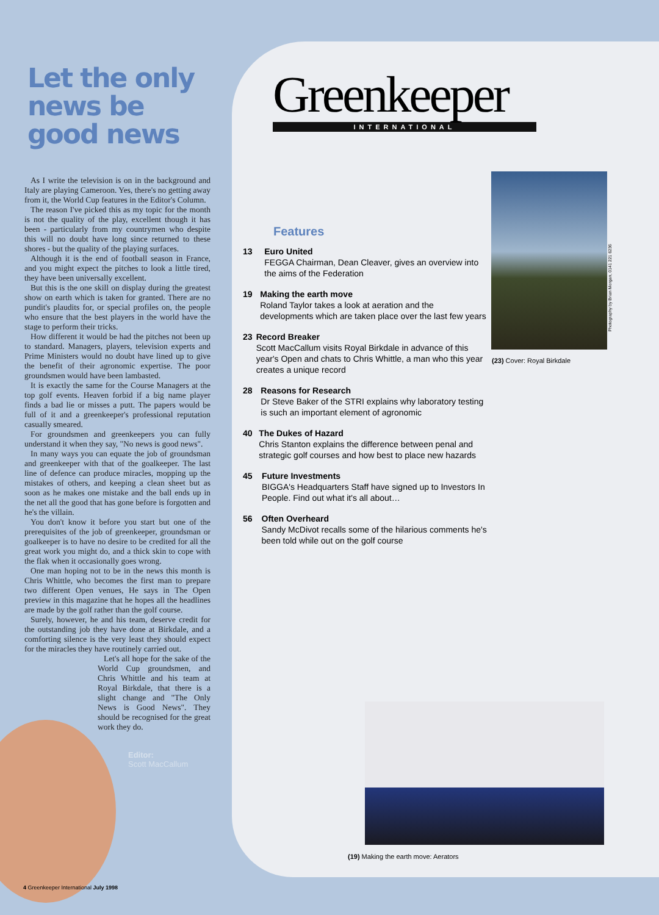Let the only news be good news
As I write the television is on in the background and Italy are playing Cameroon. Yes, there's no getting away from it, the World Cup features in the Editor's Column.
The reason I've picked this as my topic for the month is not the quality of the play, excellent though it has been - particularly from my countrymen who despite this will no doubt have long since returned to these shores - but the quality of the playing surfaces.
Although it is the end of football season in France, and you might expect the pitches to look a little tired, they have been universally excellent.
But this is the one skill on display during the greatest show on earth which is taken for granted. There are no pundit's plaudits for, or special profiles on, the people who ensure that the best players in the world have the stage to perform their tricks.
How different it would be had the pitches not been up to standard. Managers, players, television experts and Prime Ministers would no doubt have lined up to give the benefit of their agronomic expertise. The poor groundsmen would have been lambasted.
It is exactly the same for the Course Managers at the top golf events. Heaven forbid if a big name player finds a bad lie or misses a putt. The papers would be full of it and a greenkeeper's professional reputation casually smeared.
For groundsmen and greenkeepers you can fully understand it when they say, "No news is good news".
In many ways you can equate the job of groundsman and greenkeeper with that of the goalkeeper. The last line of defence can produce miracles, mopping up the mistakes of others, and keeping a clean sheet but as soon as he makes one mistake and the ball ends up in the net all the good that has gone before is forgotten and he's the villain.
You don't know it before you start but one of the prerequisites of the job of greenkeeper, groundsman or goalkeeper is to have no desire to be credited for all the great work you might do, and a thick skin to cope with the flak when it occasionally goes wrong.
One man hoping not to be in the news this month is Chris Whittle, who becomes the first man to prepare two different Open venues, He says in The Open preview in this magazine that he hopes all the headlines are made by the golf rather than the golf course.
Surely, however, he and his team, deserve credit for the outstanding job they have done at Birkdale, and a comforting silence is the very least they should expect for the miracles they have routinely carried out.
Let's all hope for the sake of the World Cup groundsmen, and Chris Whittle and his team at Royal Birkdale, that there is a slight change and "The Only News is Good News". They should be recognised for the great work they do.
Editor:
Scott MacCallum
4 Greenkeeper International July 1998
Greenkeeper
INTERNATIONAL
Features
13 Euro United
FEGGA Chairman, Dean Cleaver, gives an overview into the aims of the Federation
19 Making the earth move
Roland Taylor takes a look at aeration and the developments which are taken place over the last few years
23 Record Breaker
Scott MacCallum visits Royal Birkdale in advance of this year's Open and chats to Chris Whittle, a man who this year creates a unique record
28 Reasons for Research
Dr Steve Baker of the STRI explains why laboratory testing is such an important element of agronomic
40 The Dukes of Hazard
Chris Stanton explains the difference between penal and strategic golf courses and how best to place new hazards
45 Future Investments
BIGGA's Headquarters Staff have signed up to Investors In People. Find out what it's all about…
56 Often Overheard
Sandy McDivot recalls some of the hilarious comments he's been told while out on the golf course
Photography by Brian Morgan, 0141 221 6236
(23) Cover: Royal Birkdale
(19) Making the earth move: Aerators